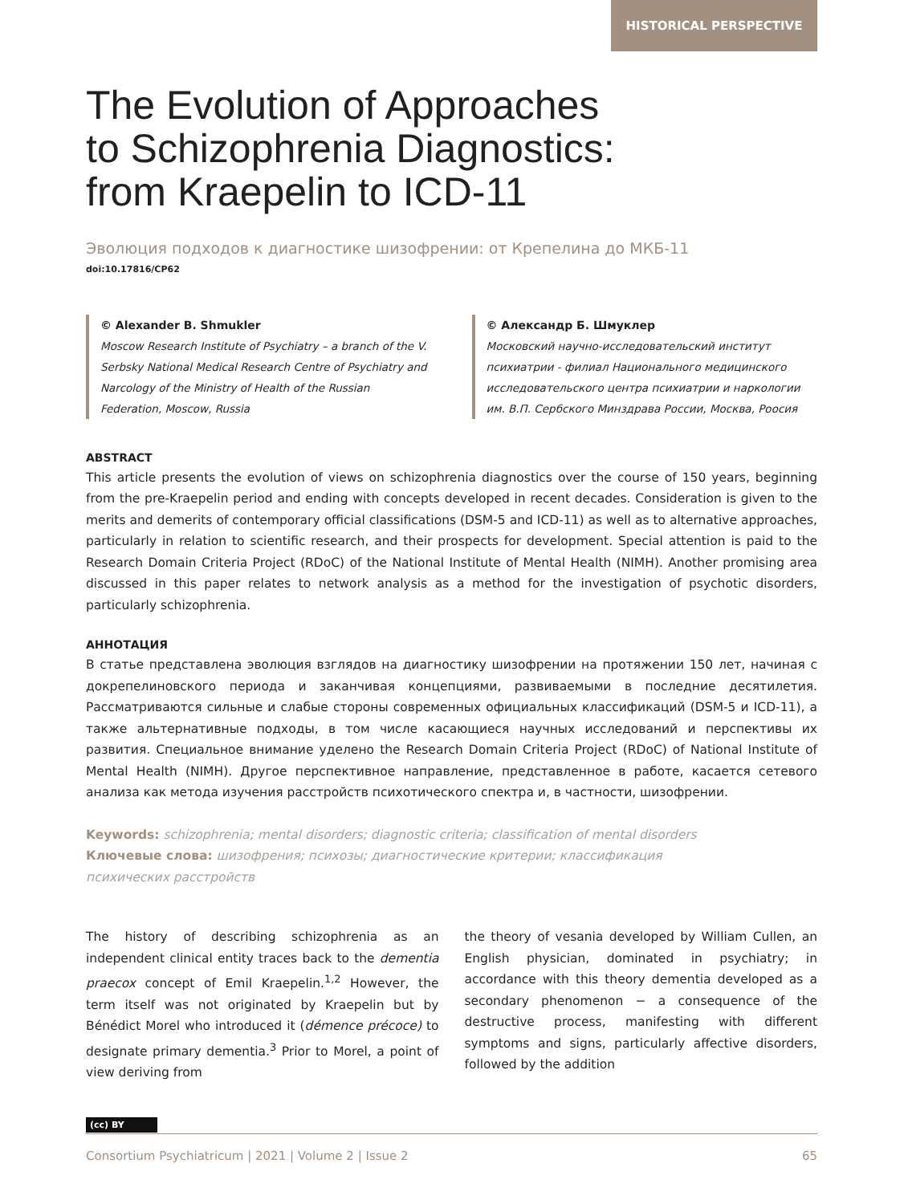HISTORICAL PERSPECTIVE
The Evolution of Approaches
to Schizophrenia Diagnostics:
from Kraepelin to ICD-11
Эволюция подходов к диагностике шизофрении: от Крепелина до МКБ-11
doi:10.17816/CP62
© Alexander B. Shmukler
Moscow Research Institute of Psychiatry – a branch of the V. Serbsky National Medical Research Centre of Psychiatry and Narcology of the Ministry of Health of the Russian Federation, Moscow, Russia
© Александр Б. Шмуклер
Московский научно-исследовательский институт психиатрии - филиал Национального медицинского исследовательского центра психиатрии и наркологии им. В.П. Сербского Минздрава России, Москва, Роосия
ABSTRACT
This article presents the evolution of views on schizophrenia diagnostics over the course of 150 years, beginning from the pre-Kraepelin period and ending with concepts developed in recent decades. Consideration is given to the merits and demerits of contemporary official classifications (DSM-5 and ICD-11) as well as to alternative approaches, particularly in relation to scientific research, and their prospects for development. Special attention is paid to the Research Domain Criteria Project (RDoC) of the National Institute of Mental Health (NIMH). Another promising area discussed in this paper relates to network analysis as a method for the investigation of psychotic disorders, particularly schizophrenia.
АННОТАЦИЯ
В статье представлена эволюция взглядов на диагностику шизофрении на протяжении 150 лет, начиная с докрепелиновского периода и заканчивая концепциями, развиваемыми в последние десятилетия. Рассматриваются сильные и слабые стороны современных официальных классификаций (DSM-5 и ICD-11), а также альтернативные подходы, в том числе касающиеся научных исследований и перспективы их развития. Специальное внимание уделено the Research Domain Criteria Project (RDoC) of National Institute of Mental Health (NIMH). Другое перспективное направление, представленное в работе, касается сетевого анализа как метода изучения расстройств психотического спектра и, в частности, шизофрении.
Keywords: schizophrenia; mental disorders; diagnostic criteria; classification of mental disorders
Ключевые слова: шизофрения; психозы; диагностические критерии; классификация
психических расстройств
The history of describing schizophrenia as an independent clinical entity traces back to the dementia praecox concept of Emil Kraepelin.<sup>1,2</sup> However, the term itself was not originated by Kraepelin but by Bénédict Morel who introduced it (démence précoce) to designate primary dementia.<sup>3</sup> Prior to Morel, a point of view deriving from
the theory of vesania developed by William Cullen, an English physician, dominated in psychiatry; in accordance with this theory dementia developed as a secondary phenomenon − a consequence of the destructive process, manifesting with different symptoms and signs, particularly affective disorders, followed by the addition
(cc) BY
Consortium Psychiatricum | 2021 | Volume 2 | Issue 2 65